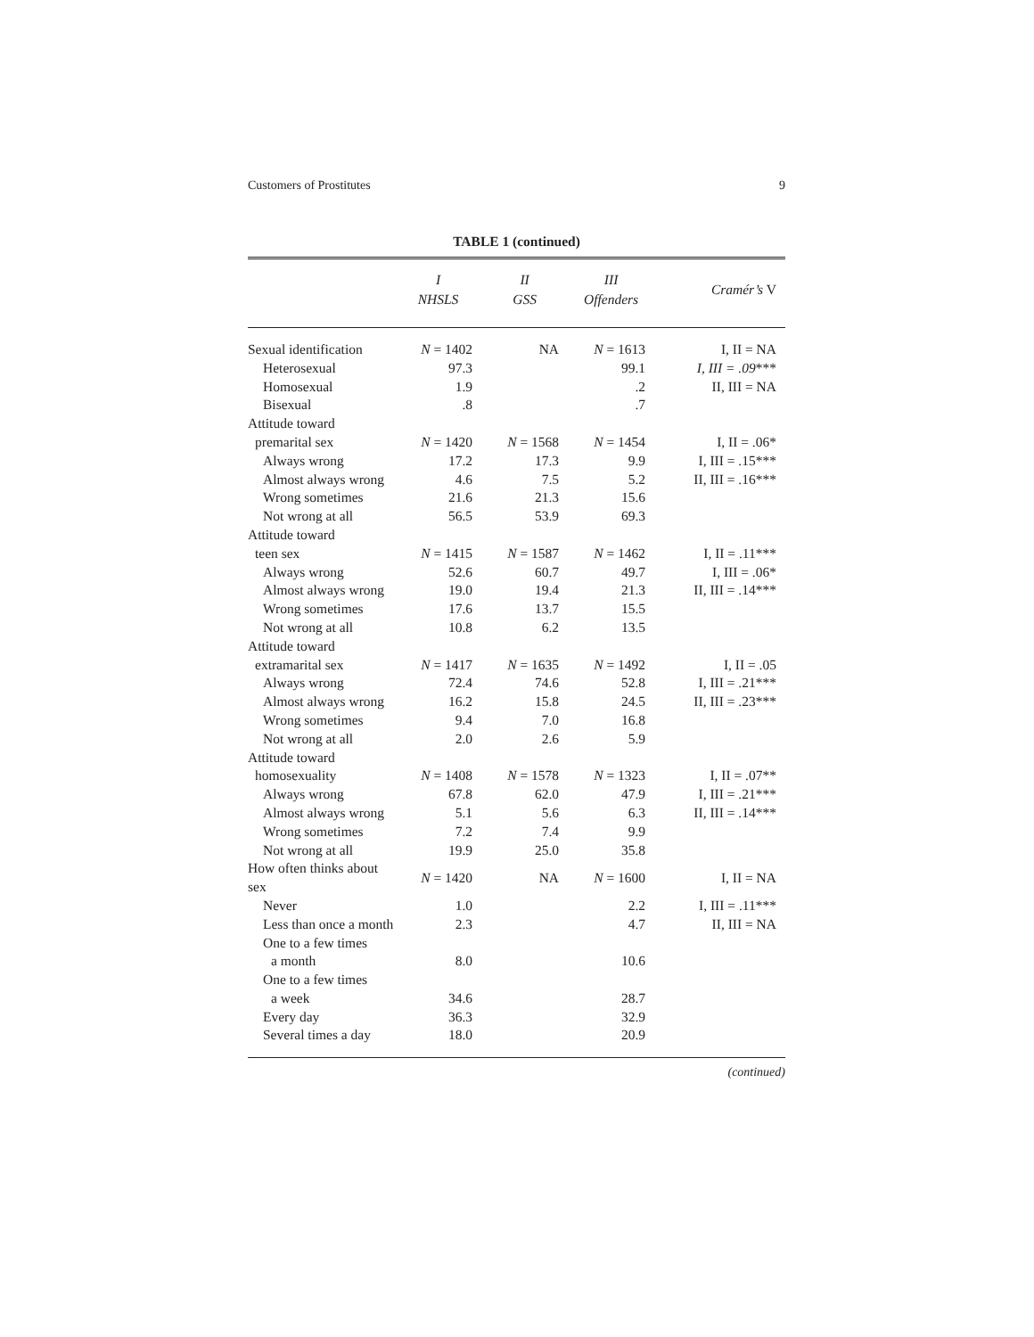Customers of Prostitutes 9
TABLE 1 (continued)
| | I NHSLS | II GSS | III Offenders | Cramér’s V |
| --- | --- | --- | --- | --- |
| Sexual identification | N = 1402 | NA | N = 1613 | I, II = NA |
| Heterosexual | 97.3 | | 99.1 | I, III = .09 *** |
| Homosexual | 1.9 | | .2 | II, III = NA |
| Bisexual | .8 | | .7 | |
| Attitude toward | | | | |
| premarital sex | N = 1420 | N = 1568 | N = 1454 | I, II = .06* |
| Always wrong | 17.2 | 17.3 | 9.9 | I, III = .15*** |
| Almost always wrong | 4.6 | 7.5 | 5.2 | II, III = .16*** |
| Wrong sometimes | 21.6 | 21.3 | 15.6 | |
| Not wrong at all | 56.5 | 53.9 | 69.3 | |
| Attitude toward | | | | |
| teen sex | N = 1415 | N = 1587 | N = 1462 | I, II = .11*** |
| Always wrong | 52.6 | 60.7 | 49.7 | I, III = .06* |
| Almost always wrong | 19.0 | 19.4 | 21.3 | II, III = .14*** |
| Wrong sometimes | 17.6 | 13.7 | 15.5 | |
| Not wrong at all | 10.8 | 6.2 | 13.5 | |
| Attitude toward | | | | |
| extramarital sex | N = 1417 | N = 1635 | N = 1492 | I, II = .05 |
| Always wrong | 72.4 | 74.6 | 52.8 | I, III = .21*** |
| Almost always wrong | 16.2 | 15.8 | 24.5 | II, III = .23*** |
| Wrong sometimes | 9.4 | 7.0 | 16.8 | |
| Not wrong at all | 2.0 | 2.6 | 5.9 | |
| Attitude toward | | | | |
| homosexuality | N = 1408 | N = 1578 | N = 1323 | I, II = .07** |
| Always wrong | 67.8 | 62.0 | 47.9 | I, III = .21*** |
| Almost always wrong | 5.1 | 5.6 | 6.3 | II, III = .14*** |
| Wrong sometimes | 7.2 | 7.4 | 9.9 | |
| Not wrong at all | 19.9 | 25.0 | 35.8 | |
| How often thinks about sex | N = 1420 | NA | N = 1600 | I, II = NA |
| Never | 1.0 | | 2.2 | I, III = .11*** |
| Less than once a month | 2.3 | | 4.7 | II, III = NA |
| One to a few times | | | | |
| a month | 8.0 | | 10.6 | |
| One to a few times | | | | |
| a week | 34.6 | | 28.7 | |
| Every day | 36.3 | | 32.9 | |
| Several times a day | 18.0 | | 20.9 | |
(continued)